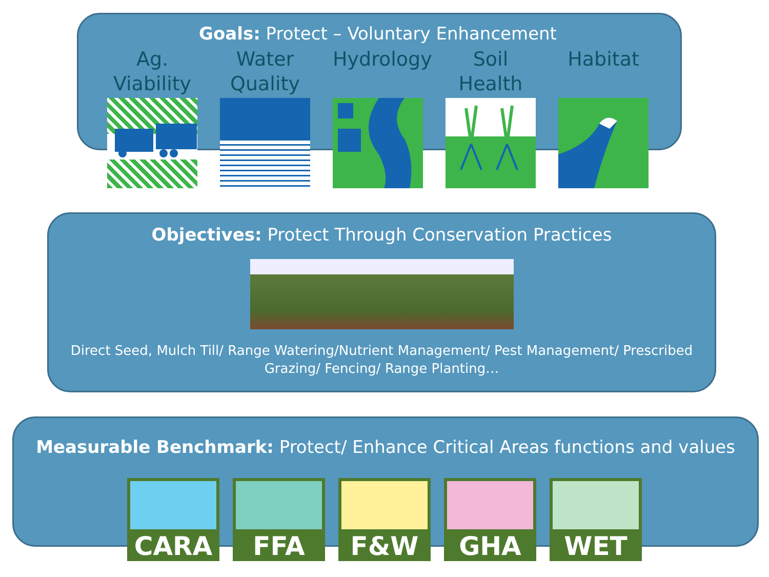Goals: Protect – Voluntary Enhancement
Ag.
Viability
Water
Quality
Hydrology
Soil
Health
Habitat
Objectives: Protect Through Conservation Practices
Direct Seed, Mulch Till/ Range Watering/Nutrient Management/ Pest Management/ Prescribed Grazing/ Fencing/ Range Planting…
Measurable Benchmark: Protect/ Enhance Critical Areas functions and values
CARA FFA F&W GHA WET